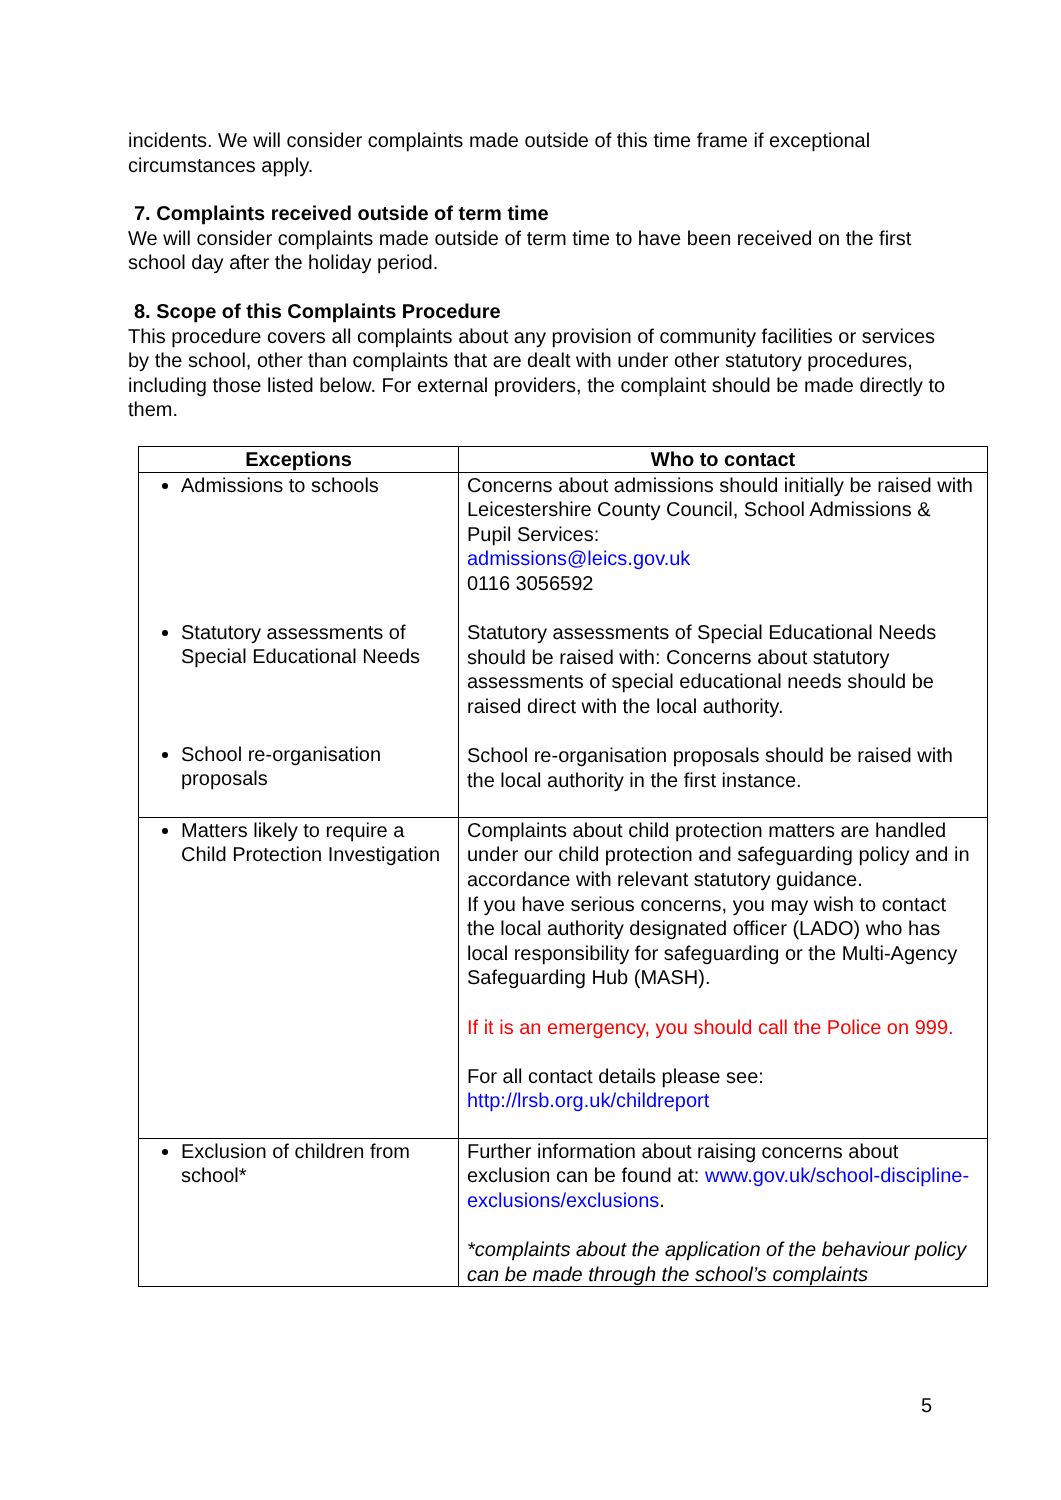incidents. We will consider complaints made outside of this time frame if exceptional circumstances apply.
7. Complaints received outside of term time
We will consider complaints made outside of term time to have been received on the first school day after the holiday period.
8. Scope of this Complaints Procedure
This procedure covers all complaints about any provision of community facilities or services by the school, other than complaints that are dealt with under other statutory procedures, including those listed below. For external providers, the complaint should be made directly to them.
| Exceptions | Who to contact |
| --- | --- |
| Admissions to schools Statutory assessments of Special Educational Needs School re-organisation proposals | Concerns about admissions should initially be raised with Leicestershire County Council, School Admissions & Pupil Services: admissions@leics.gov.uk 0116 3056592 Statutory assessments of Special Educational Needs should be raised with: Concerns about statutory assessments of special educational needs should be raised direct with the local authority. School re-organisation proposals should be raised with the local authority in the first instance. |
| Matters likely to require a Child Protection Investigation | Complaints about child protection matters are handled under our child protection and safeguarding policy and in accordance with relevant statutory guidance. If you have serious concerns, you may wish to contact the local authority designated officer (LADO) who has local responsibility for safeguarding or the Multi-Agency Safeguarding Hub (MASH). If it is an emergency, you should call the Police on 999. For all contact details please see: http://lrsb.org.uk/childreport |
| Exclusion of children from school* | Further information about raising concerns about exclusion can be found at: www.gov.uk/school-discipline-exclusions/exclusions . *complaints about the application of the behaviour policy can be made through the school’s complaints |
5